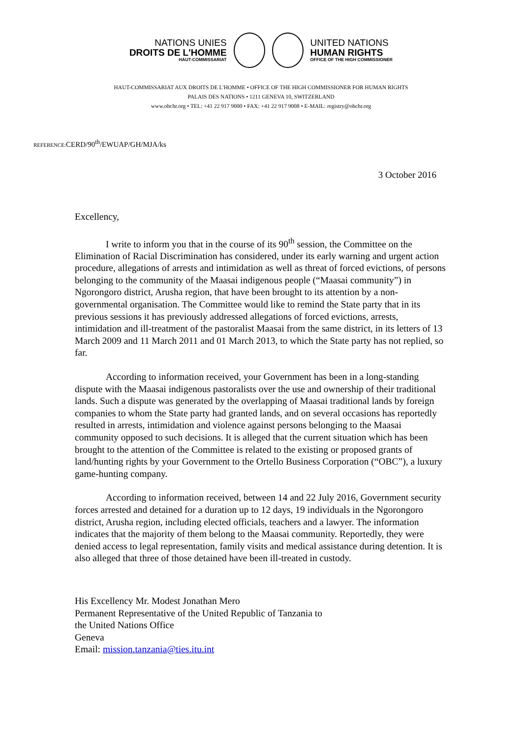NATIONS UNIES
DROITS DE L'HOMME
HAUT-COMMISSARIAT
UNITED NATIONS
HUMAN RIGHTS
OFFICE OF THE HIGH COMMISSIONER
HAUT-COMMISSARIAT AUX DROITS DE L'HOMME • OFFICE OF THE HIGH COMMISSIONER FOR HUMAN RIGHTS
PALAIS DES NATIONS • 1211 GENEVA 10, SWITZERLAND
www.ohchr.org • TEL: +41 22 917 9000 • FAX: +41 22 917 9008 • E-MAIL: registry@ohchr.org
REFERENCE: CERD/90<sup>th</sup>/EWUAP/GH/MJA/ks
3 October 2016
Excellency,
I write to inform you that in the course of its 90<sup>th</sup> session, the Committee on the Elimination of Racial Discrimination has considered, under its early warning and urgent action procedure, allegations of arrests and intimidation as well as threat of forced evictions, of persons belonging to the community of the Maasai indigenous people (“Maasai community”) in Ngorongoro district, Arusha region, that have been brought to its attention by a non-governmental organisation. The Committee would like to remind the State party that in its previous sessions it has previously addressed allegations of forced evictions, arrests, intimidation and ill-treatment of the pastoralist Maasai from the same district, in its letters of 13 March 2009 and 11 March 2011 and 01 March 2013, to which the State party has not replied, so far.
According to information received, your Government has been in a long-standing dispute with the Maasai indigenous pastoralists over the use and ownership of their traditional lands. Such a dispute was generated by the overlapping of Maasai traditional lands by foreign companies to whom the State party had granted lands, and on several occasions has reportedly resulted in arrests, intimidation and violence against persons belonging to the Maasai community opposed to such decisions. It is alleged that the current situation which has been brought to the attention of the Committee is related to the existing or proposed grants of land/hunting rights by your Government to the Ortello Business Corporation (“OBC”), a luxury game-hunting company.
According to information received, between 14 and 22 July 2016, Government security forces arrested and detained for a duration up to 12 days, 19 individuals in the Ngorongoro district, Arusha region, including elected officials, teachers and a lawyer. The information indicates that the majority of them belong to the Maasai community. Reportedly, they were denied access to legal representation, family visits and medical assistance during detention. It is also alleged that three of those detained have been ill-treated in custody.
His Excellency Mr. Modest Jonathan Mero
Permanent Representative of the United Republic of Tanzania to
the United Nations Office
Geneva
Email: mission.tanzania@ties.itu.int